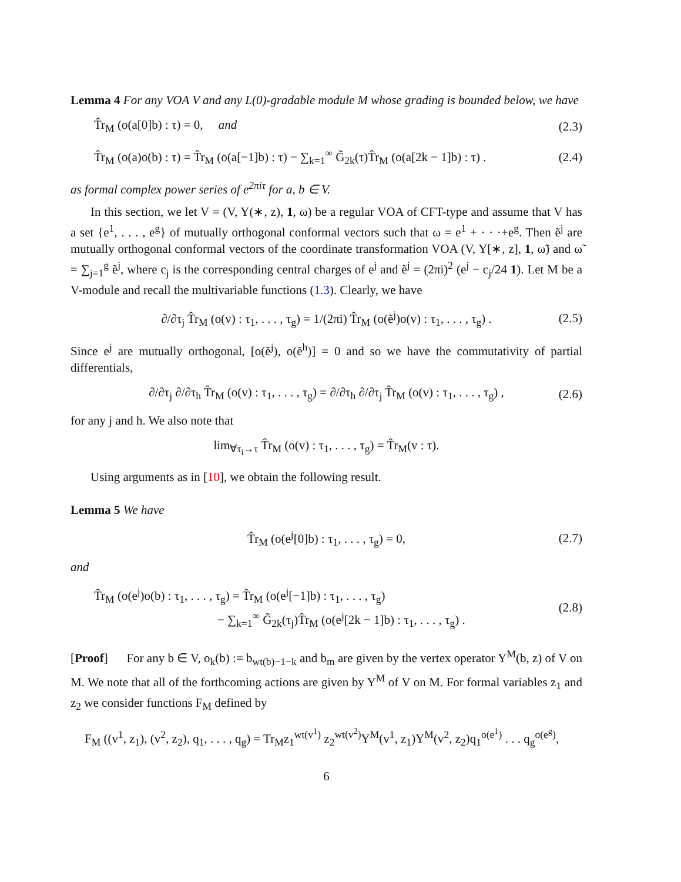Lemma 4 For any VOA V and any L(0)-gradable module M whose grading is bounded below, we have
T̂r<sub>M</sub> (o(a[0]b) : τ) = 0, and (2.3)
T̂r<sub>M</sub> (o(a)o(b) : τ) = T̂r<sub>M</sub> (o(a[−1]b) : τ) − ∑<sub>k=1</sub><sup>∞</sup> G̃<sub>2k</sub>(τ)T̂r<sub>M</sub> (o(a[2k − 1]b) : τ) . (2.4)
as formal complex power series of e<sup>2πiτ</sup> for a, b ∈ V.
In this section, we let V = (V, Y(∗, z), 1, ω) be a regular VOA of CFT-type and assume that V has a set {e<sup>1</sup>, . . . , e<sup>g</sup>} of mutually orthogonal conformal vectors such that ω = e<sup>1</sup> + · · ·+e<sup>g</sup>. Then ẽ<sup>j</sup> are mutually orthogonal conformal vectors of the coordinate transformation VOA (V, Y[∗, z], 1, ω̃) and ω̃ = ∑<sub>j=1</sub><sup>g</sup> ẽ<sup>j</sup>, where c<sub>j</sub> is the corresponding central charges of e<sup>j</sup> and ẽ<sup>j</sup> = (2πi)<sup>2</sup> (e<sup>j</sup> − c<sub>j</sub>/24 1). Let M be a V-module and recall the multivariable functions (1.3). Clearly, we have
∂/∂τ<sub>j</sub> T̂r<sub>M</sub> (o(v) : τ<sub>1</sub>, . . . , τ<sub>g</sub>) = 1/(2πi) T̂r<sub>M</sub> (o(ẽ<sup>j</sup>)o(v) : τ<sub>1</sub>, . . . , τ<sub>g</sub>) . (2.5)
Since e<sup>j</sup> are mutually orthogonal, [o(ẽ<sup>j</sup>), o(ẽ<sup>h</sup>)] = 0 and so we have the commutativity of partial differentials,
∂/∂τ<sub>j</sub> ∂/∂τ<sub>h</sub> T̂r<sub>M</sub> (o(v) : τ<sub>1</sub>, . . . , τ<sub>g</sub>) = ∂/∂τ<sub>h</sub> ∂/∂τ<sub>j</sub> T̂r<sub>M</sub> (o(v) : τ<sub>1</sub>, . . . , τ<sub>g</sub>) , (2.6)
for any j and h. We also note that
lim<sub>∀τ<sub>i</sub>→τ</sub> T̂r<sub>M</sub> (o(v) : τ<sub>1</sub>, . . . , τ<sub>g</sub>) = T̂r<sub>M</sub>(v : τ).
Using arguments as in [10], we obtain the following result.
Lemma 5 We have
T̂r<sub>M</sub> (o(e<sup>j</sup>[0]b) : τ<sub>1</sub>, . . . , τ<sub>g</sub>) = 0, (2.7)
and
T̂r<sub>M</sub> (o(e<sup>j</sup>)o(b) : τ<sub>1</sub>, . . . , τ<sub>g</sub>) = T̂r<sub>M</sub> (o(e<sup>j</sup>[−1]b) : τ<sub>1</sub>, . . . , τ<sub>g</sub>)
− ∑<sub>k=1</sub><sup>∞</sup> G̃<sub>2k</sub>(τ<sub>j</sub>)T̂r<sub>M</sub> (o(e<sup>j</sup>[2k − 1]b) : τ<sub>1</sub>, . . . , τ<sub>g</sub>) . (2.8)
[Proof] For any b ∈ V, o<sub>k</sub>(b) := b<sub>wt(b)−1−k</sub> and b<sub>m</sub> are given by the vertex operator Y<sup>M</sup>(b, z) of V on M. We note that all of the forthcoming actions are given by Y<sup>M</sup> of V on M. For formal variables z<sub>1</sub> and z<sub>2</sub> we consider functions F<sub>M</sub> defined by
F<sub>M</sub> ((v<sup>1</sup>, z<sub>1</sub>), (v<sup>2</sup>, z<sub>2</sub>), q<sub>1</sub>, . . . , q<sub>g</sub>) = Tr<sub>M</sub>z<sub>1</sub><sup>wt(v<sup>1</sup>)</sup> z<sub>2</sub><sup>wt(v<sup>2</sup>)</sup>Y<sup>M</sup>(v<sup>1</sup>, z<sub>1</sub>)Y<sup>M</sup>(v<sup>2</sup>, z<sub>2</sub>)q<sub>1</sub><sup>o(e<sup>1</sup>)</sup> . . . q<sub>g</sub><sup>o(e<sup>g</sup>)</sup>,
6